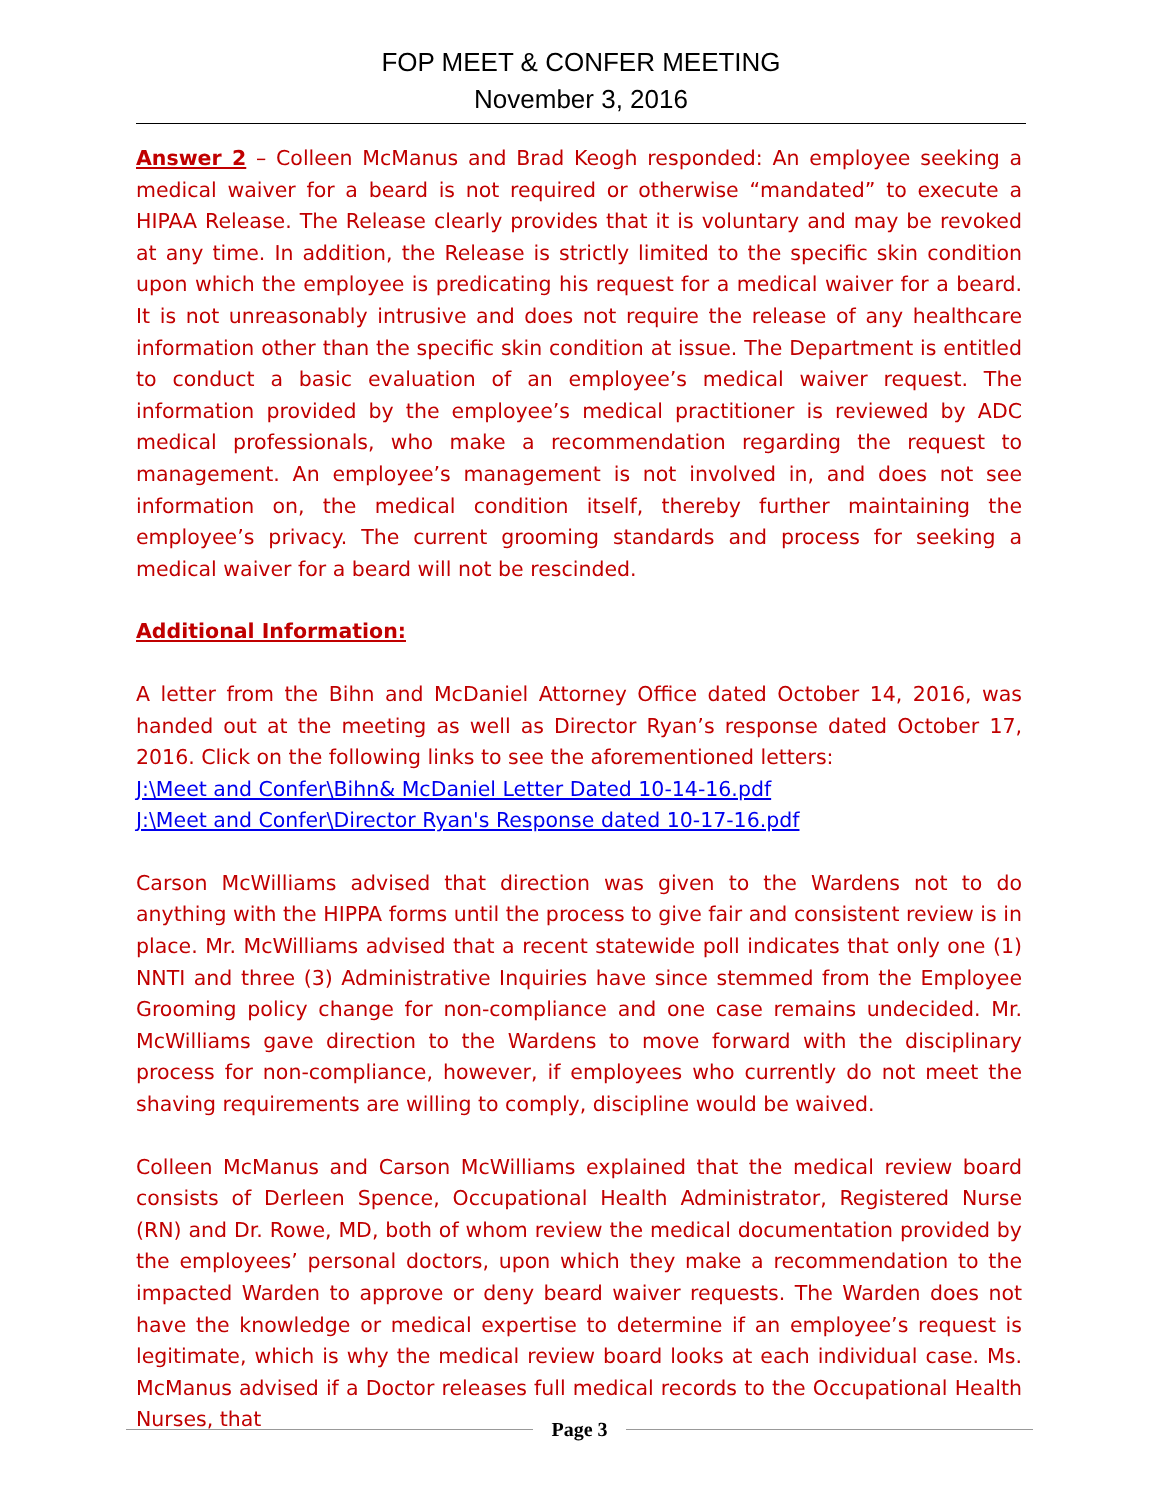FOP MEET & CONFER MEETING
November 3, 2016
Answer 2 – Colleen McManus and Brad Keogh responded: An employee seeking a medical waiver for a beard is not required or otherwise “mandated” to execute a HIPAA Release. The Release clearly provides that it is voluntary and may be revoked at any time. In addition, the Release is strictly limited to the specific skin condition upon which the employee is predicating his request for a medical waiver for a beard. It is not unreasonably intrusive and does not require the release of any healthcare information other than the specific skin condition at issue. The Department is entitled to conduct a basic evaluation of an employee’s medical waiver request. The information provided by the employee’s medical practitioner is reviewed by ADC medical professionals, who make a recommendation regarding the request to management. An employee’s management is not involved in, and does not see information on, the medical condition itself, thereby further maintaining the employee’s privacy. The current grooming standards and process for seeking a medical waiver for a beard will not be rescinded.
Additional Information:
A letter from the Bihn and McDaniel Attorney Office dated October 14, 2016, was handed out at the meeting as well as Director Ryan’s response dated October 17, 2016. Click on the following links to see the aforementioned letters:
J:\Meet and Confer\Bihn& McDaniel Letter Dated 10-14-16.pdf
J:\Meet and Confer\Director Ryan's Response dated 10-17-16.pdf
Carson McWilliams advised that direction was given to the Wardens not to do anything with the HIPPA forms until the process to give fair and consistent review is in place. Mr. McWilliams advised that a recent statewide poll indicates that only one (1) NNTI and three (3) Administrative Inquiries have since stemmed from the Employee Grooming policy change for non-compliance and one case remains undecided. Mr. McWilliams gave direction to the Wardens to move forward with the disciplinary process for non-compliance, however, if employees who currently do not meet the shaving requirements are willing to comply, discipline would be waived.
Colleen McManus and Carson McWilliams explained that the medical review board consists of Derleen Spence, Occupational Health Administrator, Registered Nurse (RN) and Dr. Rowe, MD, both of whom review the medical documentation provided by the employees’ personal doctors, upon which they make a recommendation to the impacted Warden to approve or deny beard waiver requests. The Warden does not have the knowledge or medical expertise to determine if an employee’s request is legitimate, which is why the medical review board looks at each individual case. Ms. McManus advised if a Doctor releases full medical records to the Occupational Health Nurses, that
Page 3